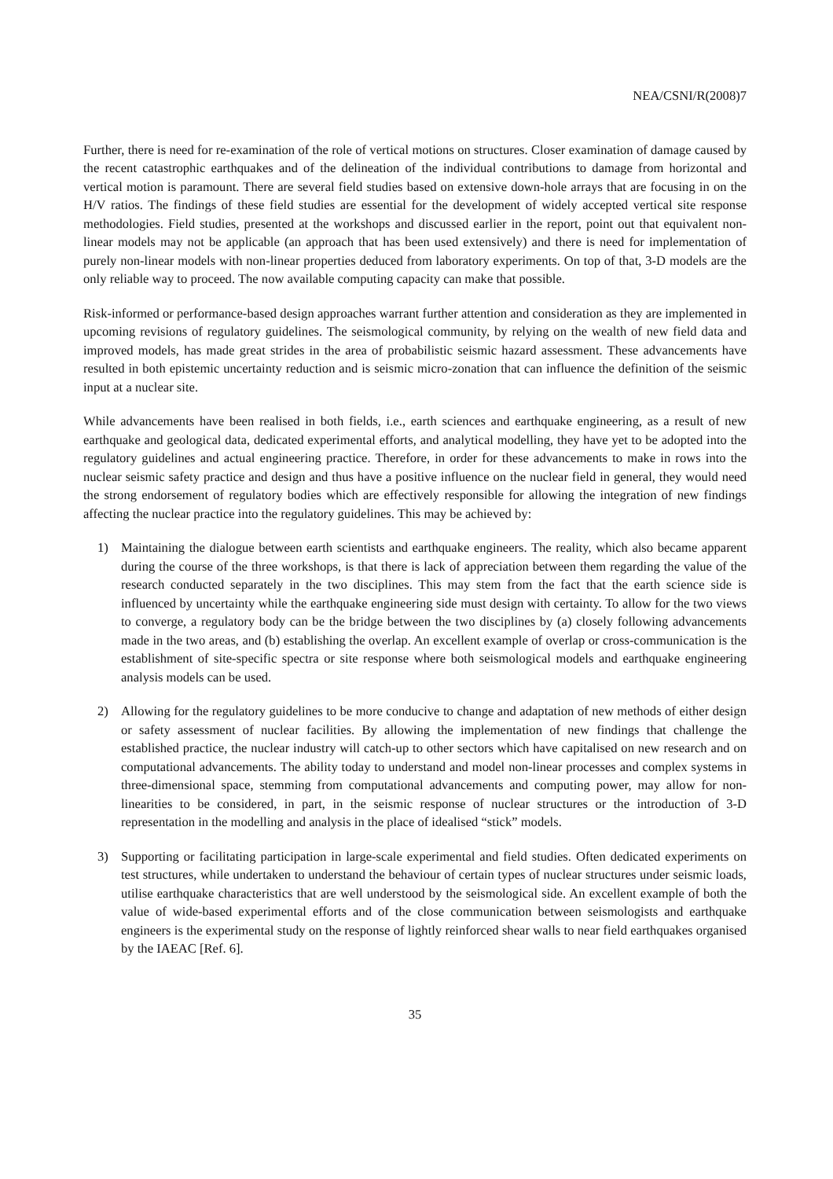NEA/CSNI/R(2008)7
Further, there is need for re-examination of the role of vertical motions on structures. Closer examination of damage caused by the recent catastrophic earthquakes and of the delineation of the individual contributions to damage from horizontal and vertical motion is paramount. There are several field studies based on extensive down-hole arrays that are focusing in on the H/V ratios. The findings of these field studies are essential for the development of widely accepted vertical site response methodologies. Field studies, presented at the workshops and discussed earlier in the report, point out that equivalent non-linear models may not be applicable (an approach that has been used extensively) and there is need for implementation of purely non-linear models with non-linear properties deduced from laboratory experiments. On top of that, 3-D models are the only reliable way to proceed. The now available computing capacity can make that possible.
Risk-informed or performance-based design approaches warrant further attention and consideration as they are implemented in upcoming revisions of regulatory guidelines. The seismological community, by relying on the wealth of new field data and improved models, has made great strides in the area of probabilistic seismic hazard assessment. These advancements have resulted in both epistemic uncertainty reduction and is seismic micro-zonation that can influence the definition of the seismic input at a nuclear site.
While advancements have been realised in both fields, i.e., earth sciences and earthquake engineering, as a result of new earthquake and geological data, dedicated experimental efforts, and analytical modelling, they have yet to be adopted into the regulatory guidelines and actual engineering practice. Therefore, in order for these advancements to make in rows into the nuclear seismic safety practice and design and thus have a positive influence on the nuclear field in general, they would need the strong endorsement of regulatory bodies which are effectively responsible for allowing the integration of new findings affecting the nuclear practice into the regulatory guidelines. This may be achieved by:
1) Maintaining the dialogue between earth scientists and earthquake engineers. The reality, which also became apparent during the course of the three workshops, is that there is lack of appreciation between them regarding the value of the research conducted separately in the two disciplines. This may stem from the fact that the earth science side is influenced by uncertainty while the earthquake engineering side must design with certainty. To allow for the two views to converge, a regulatory body can be the bridge between the two disciplines by (a) closely following advancements made in the two areas, and (b) establishing the overlap. An excellent example of overlap or cross-communication is the establishment of site-specific spectra or site response where both seismological models and earthquake engineering analysis models can be used.
2) Allowing for the regulatory guidelines to be more conducive to change and adaptation of new methods of either design or safety assessment of nuclear facilities. By allowing the implementation of new findings that challenge the established practice, the nuclear industry will catch-up to other sectors which have capitalised on new research and on computational advancements. The ability today to understand and model non-linear processes and complex systems in three-dimensional space, stemming from computational advancements and computing power, may allow for non-linearities to be considered, in part, in the seismic response of nuclear structures or the introduction of 3-D representation in the modelling and analysis in the place of idealised “stick” models.
3) Supporting or facilitating participation in large-scale experimental and field studies. Often dedicated experiments on test structures, while undertaken to understand the behaviour of certain types of nuclear structures under seismic loads, utilise earthquake characteristics that are well understood by the seismological side. An excellent example of both the value of wide-based experimental efforts and of the close communication between seismologists and earthquake engineers is the experimental study on the response of lightly reinforced shear walls to near field earthquakes organised by the IAEAC [Ref. 6].
35